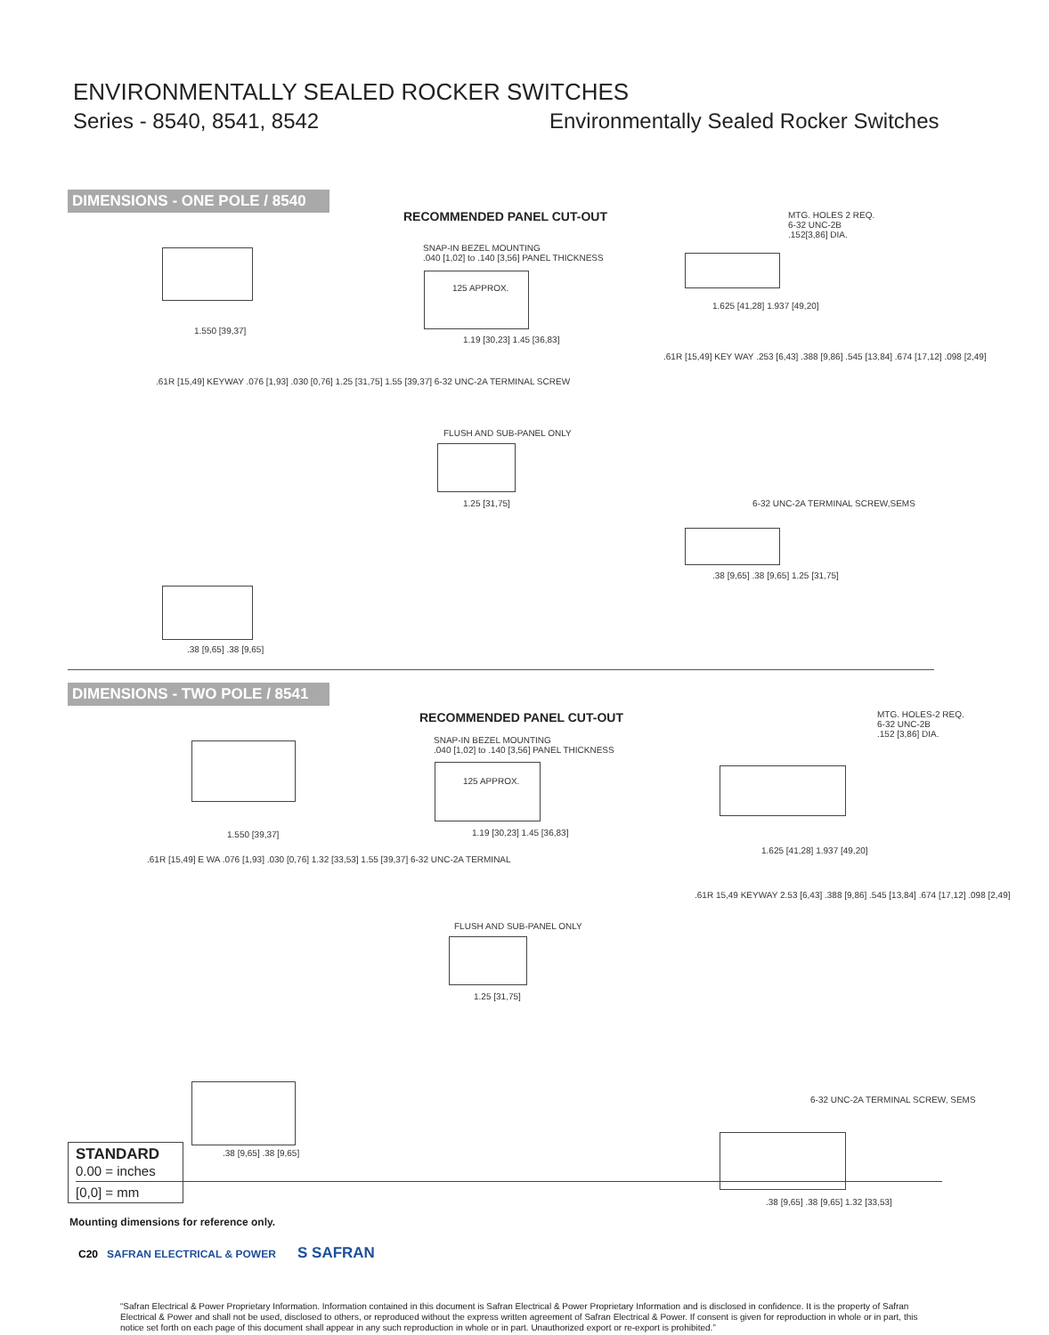ENVIRONMENTALLY SEALED ROCKER SWITCHES
Series - 8540, 8541, 8542
Environmentally Sealed Rocker Switches
DIMENSIONS - ONE POLE / 8540
RECOMMENDED PANEL CUT-OUT
SNAP-IN BEZEL MOUNTING
.040 [1,02] to .140 [3,56] PANEL THICKNESS
125 APPROX.
1.19 [30,23] 1.45 [36,83]
FLUSH AND SUB-PANEL ONLY
1.25 [31,75]
1.550 [39,37]
.61R [15,49] KEYWAY .076 [1,93] .030 [0,76] 1.25 [31,75] 1.55 [39,37] 6-32 UNC-2A TERMINAL SCREW
.38 [9,65] .38 [9,65]
MTG. HOLES 2 REQ.
6-32 UNC-2B
.152[3,86] DIA.
1.625 [41,28] 1.937 [49,20]
.61R [15,49] KEY WAY .253 [6,43] .388 [9,86] .545 [13,84] .674 [17,12] .098 [2,49]
6-32 UNC-2A TERMINAL SCREW,SEMS
.38 [9,65] .38 [9,65] 1.25 [31,75]
DIMENSIONS - TWO POLE / 8541
RECOMMENDED PANEL CUT-OUT
SNAP-IN BEZEL MOUNTING
.040 [1,02] to .140 [3,56] PANEL THICKNESS
125 APPROX.
1.19 [30,23] 1.45 [36,83]
FLUSH AND SUB-PANEL ONLY
1.25 [31,75]
1.550 [39,37]
.61R [15,49] E WA .076 [1,93] .030 [0,76] 1.32 [33,53] 1.55 [39,37] 6-32 UNC-2A TERMINAL
.38 [9,65] .38 [9,65]
MTG. HOLES-2 REQ.
6-32 UNC-2B
.152 [3,86] DIA.
1.625 [41,28] 1.937 [49,20]
.61R 15,49 KEYWAY 2.53 [6,43] .388 [9,86] .545 [13,84] .674 [17,12] .098 [2,49]
6-32 UNC-2A TERMINAL SCREW, SEMS
.38 [9,65] .38 [9,65] 1.32 [33,53]
STANDARD
0.00 = inches
[0,0] = mm
Mounting dimensions for reference only.
C20 SAFRAN ELECTRICAL & POWER
S SAFRAN
“Safran Electrical & Power Proprietary Information. Information contained in this document is Safran Electrical & Power Proprietary Information and is disclosed in confidence. It is the property of Safran Electrical & Power and shall not be used, disclosed to others, or reproduced without the express written agreement of Safran Electrical & Power. If consent is given for reproduction in whole or in part, this notice set forth on each page of this document shall appear in any such reproduction in whole or in part. Unauthorized export or re-export is prohibited.”